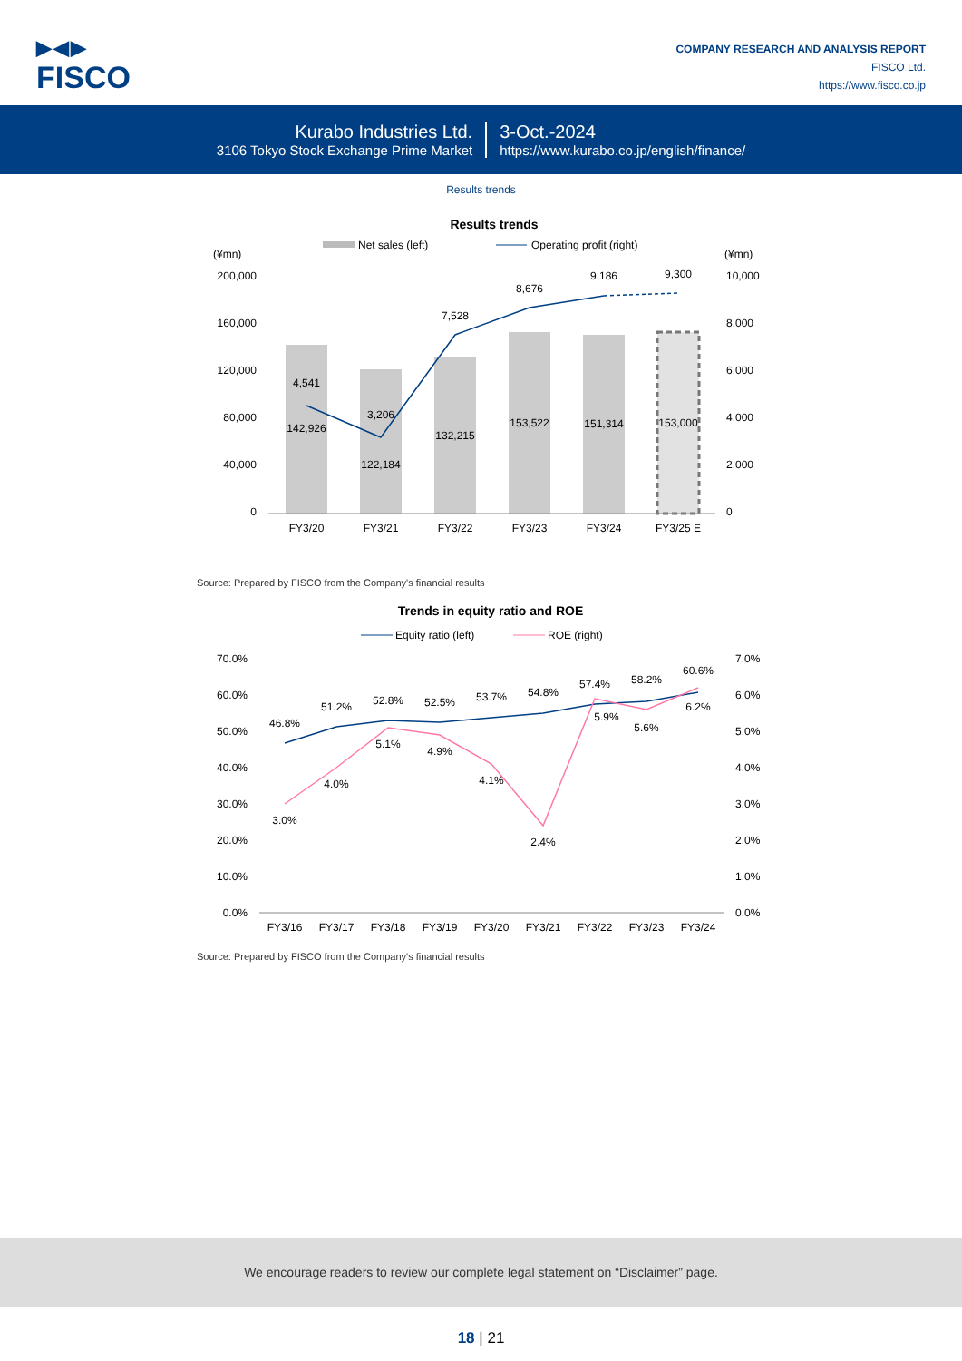▶◀▶
FISCO
COMPANY RESEARCH AND ANALYSIS REPORT
FISCO Ltd.
https://www.fisco.co.jp
Kurabo Industries Ltd.
3106 Tokyo Stock Exchange Prime Market
3-Oct.-2024
https://www.kurabo.co.jp/english/finance/
Results trends
Results trends
Net sales (left)
Operating profit (right)
(¥mn)
(¥mn)
200,000
160,000
120,000
80,000
40,000
0
10,000
8,000
6,000
4,000
2,000
0
4,541
3,206
7,528
8,676
9,186
9,300
142,926
122,184
132,215
153,522
151,314
153,000
FY3/20
FY3/21
FY3/22
FY3/23
FY3/24
FY3/25 E
Source: Prepared by FISCO from the Company's financial results
Trends in equity ratio and ROE
Equity ratio (left)
ROE (right)
70.0%
60.0%
50.0%
40.0%
30.0%
20.0%
10.0%
0.0%
7.0%
6.0%
5.0%
4.0%
3.0%
2.0%
1.0%
0.0%
46.8%
51.2%
52.8%
52.5%
53.7%
54.8%
57.4%
58.2%
60.6%
3.0%
4.0%
5.1%
4.9%
4.1%
2.4%
5.9%
5.6%
6.2%
FY3/16
FY3/17
FY3/18
FY3/19
FY3/20
FY3/21
FY3/22
FY3/23
FY3/24
Source: Prepared by FISCO from the Company's financial results
We encourage readers to review our complete legal statement on “Disclaimer” page.
18 | 21